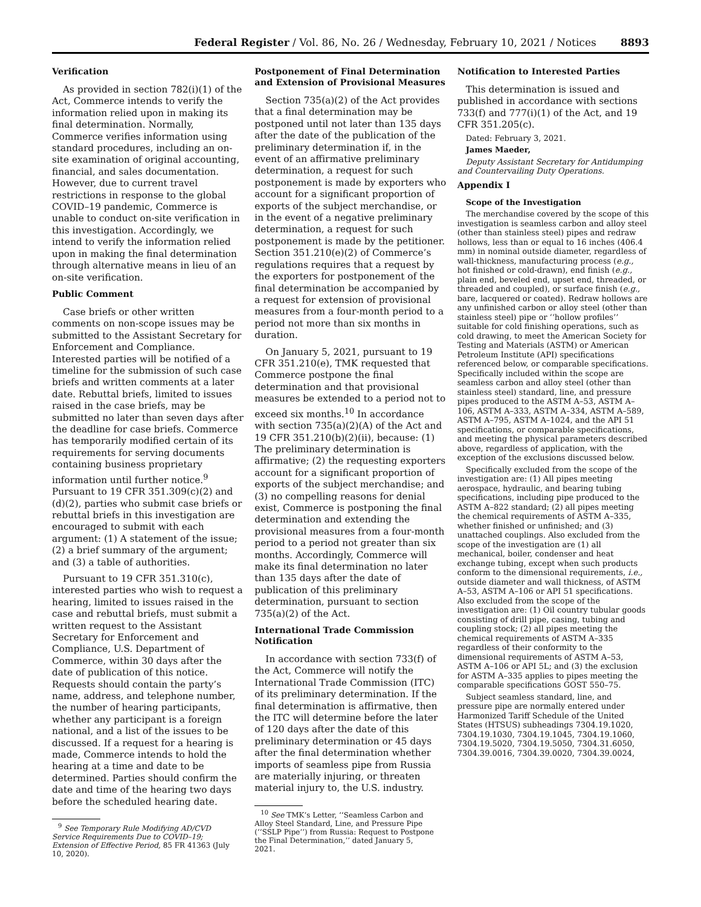Federal Register / Vol. 86, No. 26 / Wednesday, February 10, 2021 / Notices 8893
Verification
As provided in section 782(i)(1) of the Act, Commerce intends to verify the information relied upon in making its final determination. Normally, Commerce verifies information using standard procedures, including an on-site examination of original accounting, financial, and sales documentation. However, due to current travel restrictions in response to the global COVID–19 pandemic, Commerce is unable to conduct on-site verification in this investigation. Accordingly, we intend to verify the information relied upon in making the final determination through alternative means in lieu of an on-site verification.
Public Comment
Case briefs or other written comments on non-scope issues may be submitted to the Assistant Secretary for Enforcement and Compliance. Interested parties will be notified of a timeline for the submission of such case briefs and written comments at a later date. Rebuttal briefs, limited to issues raised in the case briefs, may be submitted no later than seven days after the deadline for case briefs. Commerce has temporarily modified certain of its requirements for serving documents containing business proprietary information until further notice.<sup>9</sup> Pursuant to 19 CFR 351.309(c)(2) and (d)(2), parties who submit case briefs or rebuttal briefs in this investigation are encouraged to submit with each argument: (1) A statement of the issue; (2) a brief summary of the argument; and (3) a table of authorities.
Pursuant to 19 CFR 351.310(c), interested parties who wish to request a hearing, limited to issues raised in the case and rebuttal briefs, must submit a written request to the Assistant Secretary for Enforcement and Compliance, U.S. Department of Commerce, within 30 days after the date of publication of this notice. Requests should contain the party’s name, address, and telephone number, the number of hearing participants, whether any participant is a foreign national, and a list of the issues to be discussed. If a request for a hearing is made, Commerce intends to hold the hearing at a time and date to be determined. Parties should confirm the date and time of the hearing two days before the scheduled hearing date.
<sup>9</sup> See Temporary Rule Modifying AD/CVD Service Requirements Due to COVID–19; Extension of Effective Period, 85 FR 41363 (July 10, 2020).
Postponement of Final Determination and Extension of Provisional Measures
Section 735(a)(2) of the Act provides that a final determination may be postponed until not later than 135 days after the date of the publication of the preliminary determination if, in the event of an affirmative preliminary determination, a request for such postponement is made by exporters who account for a significant proportion of exports of the subject merchandise, or in the event of a negative preliminary determination, a request for such postponement is made by the petitioner. Section 351.210(e)(2) of Commerce’s regulations requires that a request by the exporters for postponement of the final determination be accompanied by a request for extension of provisional measures from a four-month period to a period not more than six months in duration.
On January 5, 2021, pursuant to 19 CFR 351.210(e), TMK requested that Commerce postpone the final determination and that provisional measures be extended to a period not to exceed six months.<sup>10</sup> In accordance with section 735(a)(2)(A) of the Act and 19 CFR 351.210(b)(2)(ii), because: (1) The preliminary determination is affirmative; (2) the requesting exporters account for a significant proportion of exports of the subject merchandise; and (3) no compelling reasons for denial exist, Commerce is postponing the final determination and extending the provisional measures from a four-month period to a period not greater than six months. Accordingly, Commerce will make its final determination no later than 135 days after the date of publication of this preliminary determination, pursuant to section 735(a)(2) of the Act.
International Trade Commission Notification
In accordance with section 733(f) of the Act, Commerce will notify the International Trade Commission (ITC) of its preliminary determination. If the final determination is affirmative, then the ITC will determine before the later of 120 days after the date of this preliminary determination or 45 days after the final determination whether imports of seamless pipe from Russia are materially injuring, or threaten material injury to, the U.S. industry.
<sup>10</sup> See TMK’s Letter, ‘‘Seamless Carbon and Alloy Steel Standard, Line, and Pressure Pipe (‘‘SSLP Pipe’’) from Russia: Request to Postpone the Final Determination,’’ dated January 5, 2021.
Notification to Interested Parties
This determination is issued and published in accordance with sections 733(f) and 777(i)(1) of the Act, and 19 CFR 351.205(c).
Dated: February 3, 2021.
James Maeder,
Deputy Assistant Secretary for Antidumping and Countervailing Duty Operations.
Appendix I
Scope of the Investigation
The merchandise covered by the scope of this investigation is seamless carbon and alloy steel (other than stainless steel) pipes and redraw hollows, less than or equal to 16 inches (406.4 mm) in nominal outside diameter, regardless of wall-thickness, manufacturing process (e.g., hot finished or cold-drawn), end finish (e.g., plain end, beveled end, upset end, threaded, or threaded and coupled), or surface finish (e.g., bare, lacquered or coated). Redraw hollows are any unfinished carbon or alloy steel (other than stainless steel) pipe or ‘‘hollow profiles’’ suitable for cold finishing operations, such as cold drawing, to meet the American Society for Testing and Materials (ASTM) or American Petroleum Institute (API) specifications referenced below, or comparable specifications. Specifically included within the scope are seamless carbon and alloy steel (other than stainless steel) standard, line, and pressure pipes produced to the ASTM A–53, ASTM A–106, ASTM A–333, ASTM A–334, ASTM A–589, ASTM A–795, ASTM A–1024, and the API 51 specifications, or comparable specifications, and meeting the physical parameters described above, regardless of application, with the exception of the exclusions discussed below.
Specifically excluded from the scope of the investigation are: (1) All pipes meeting aerospace, hydraulic, and bearing tubing specifications, including pipe produced to the ASTM A–822 standard; (2) all pipes meeting the chemical requirements of ASTM A–335, whether finished or unfinished; and (3) unattached couplings. Also excluded from the scope of the investigation are (1) all mechanical, boiler, condenser and heat exchange tubing, except when such products conform to the dimensional requirements, i.e., outside diameter and wall thickness, of ASTM A–53, ASTM A–106 or API 51 specifications. Also excluded from the scope of the investigation are: (1) Oil country tubular goods consisting of drill pipe, casing, tubing and coupling stock; (2) all pipes meeting the chemical requirements of ASTM A–335 regardless of their conformity to the dimensional requirements of ASTM A–53, ASTM A–106 or API 5L; and (3) the exclusion for ASTM A–335 applies to pipes meeting the comparable specifications GOST 550–75.
Subject seamless standard, line, and pressure pipe are normally entered under Harmonized Tariff Schedule of the United States (HTSUS) subheadings 7304.19.1020, 7304.19.1030, 7304.19.1045, 7304.19.1060, 7304.19.5020, 7304.19.5050, 7304.31.6050, 7304.39.0016, 7304.39.0020, 7304.39.0024,